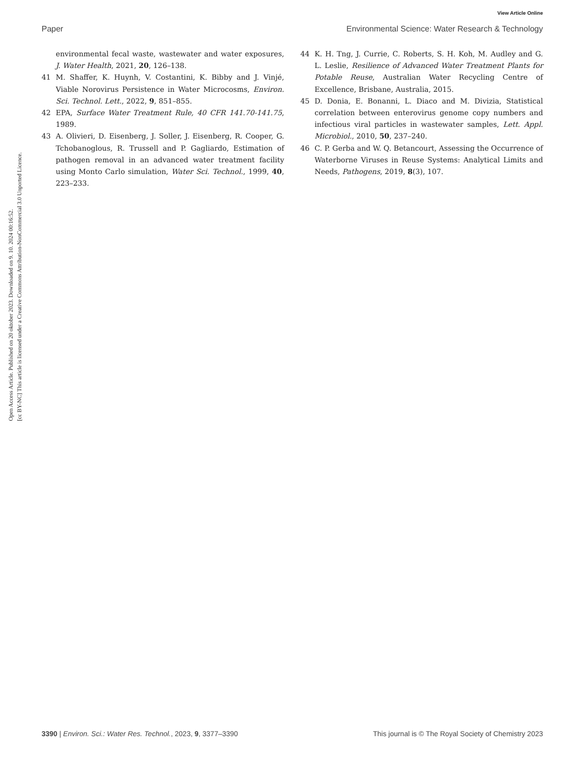View Article Online
Paper Environmental Science: Water Research & Technology
Open Access Article. Published on 20 oktober 2023. Downloaded on 9. 10. 2024 00:16:52.
[cc BY-NC] This article is licensed under a Creative Commons Attribution-NonCommercial 3.0 Unported Licence.
environmental fecal waste, wastewater and water exposures, J. Water Health, 2021, 20, 126–138.
41 M. Shaffer, K. Huynh, V. Costantini, K. Bibby and J. Vinjé, Viable Norovirus Persistence in Water Microcosms, Environ. Sci. Technol. Lett., 2022, 9, 851–855.
42 EPA, Surface Water Treatment Rule, 40 CFR 141.70-141.75, 1989.
43 A. Olivieri, D. Eisenberg, J. Soller, J. Eisenberg, R. Cooper, G. Tchobanoglous, R. Trussell and P. Gagliardo, Estimation of pathogen removal in an advanced water treatment facility using Monto Carlo simulation, Water Sci. Technol., 1999, 40, 223–233.
44 K. H. Tng, J. Currie, C. Roberts, S. H. Koh, M. Audley and G. L. Leslie, Resilience of Advanced Water Treatment Plants for Potable Reuse, Australian Water Recycling Centre of Excellence, Brisbane, Australia, 2015.
45 D. Donia, E. Bonanni, L. Diaco and M. Divizia, Statistical correlation between enterovirus genome copy numbers and infectious viral particles in wastewater samples, Lett. Appl. Microbiol., 2010, 50, 237–240.
46 C. P. Gerba and W. Q. Betancourt, Assessing the Occurrence of Waterborne Viruses in Reuse Systems: Analytical Limits and Needs, Pathogens, 2019, 8(3), 107.
3390 | Environ. Sci.: Water Res. Technol., 2023, 9, 3377–3390 This journal is © The Royal Society of Chemistry 2023